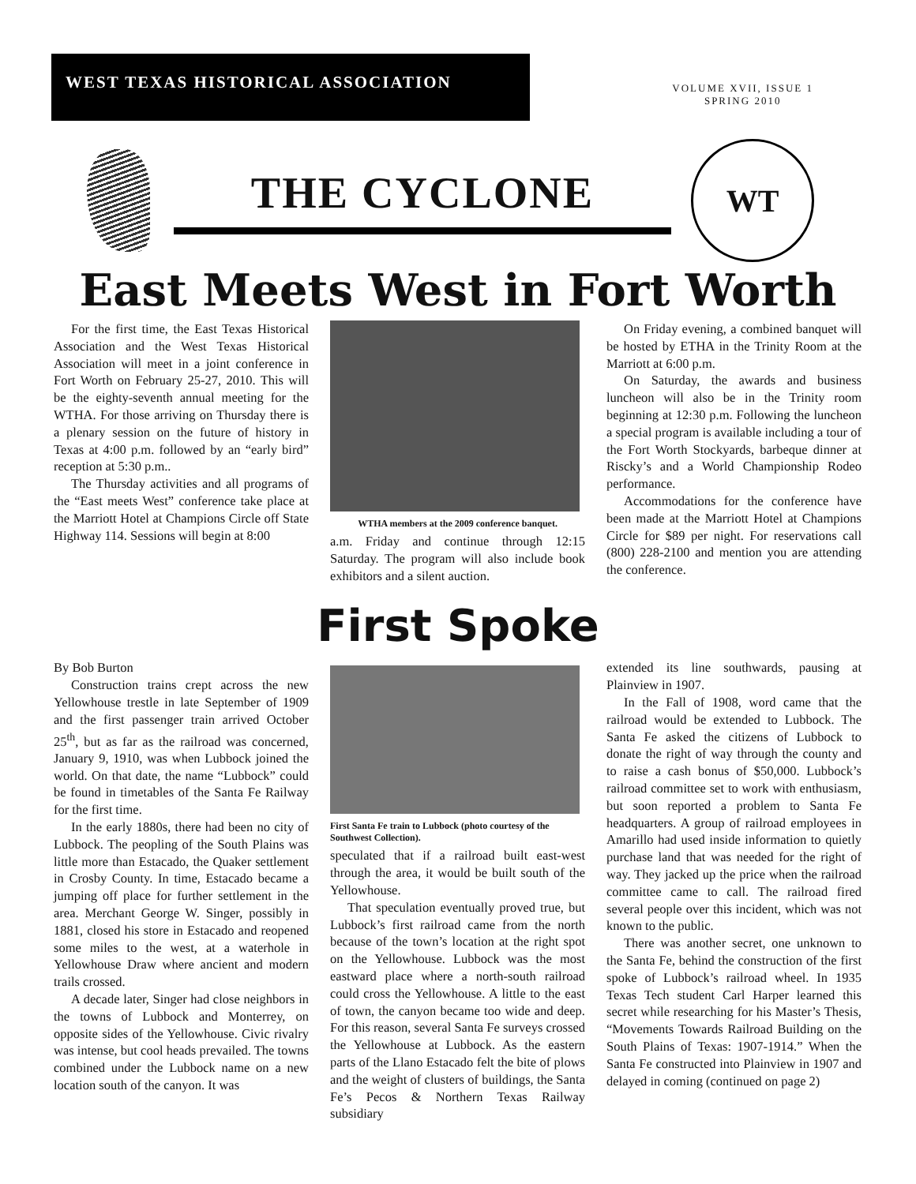WEST TEXAS HISTORICAL ASSOCIATION
VOLUME XVII, ISSUE 1
SPRING 2010
THE CYCLONE
WT
East Meets West in Fort Worth
For the first time, the East Texas Historical Association and the West Texas Historical Association will meet in a joint conference in Fort Worth on February 25-27, 2010. This will be the eighty-seventh annual meeting for the WTHA. For those arriving on Thursday there is a plenary session on the future of history in Texas at 4:00 p.m. followed by an “early bird” reception at 5:30 p.m..
The Thursday activities and all programs of the “East meets West” conference take place at the Marriott Hotel at Champions Circle off State Highway 114. Sessions will begin at 8:00
WTHA members at the 2009 conference banquet.
a.m. Friday and continue through 12:15 Saturday. The program will also include book exhibitors and a silent auction.
On Friday evening, a combined banquet will be hosted by ETHA in the Trinity Room at the Marriott at 6:00 p.m.
On Saturday, the awards and business luncheon will also be in the Trinity room beginning at 12:30 p.m. Following the luncheon a special program is available including a tour of the Fort Worth Stockyards, barbeque dinner at Riscky’s and a World Championship Rodeo performance.
Accommodations for the conference have been made at the Marriott Hotel at Champions Circle for $89 per night. For reservations call (800) 228-2100 and mention you are attending the conference.
First Spoke
By Bob Burton
Construction trains crept across the new Yellowhouse trestle in late September of 1909 and the first passenger train arrived October 25<sup>th</sup>, but as far as the railroad was concerned, January 9, 1910, was when Lubbock joined the world. On that date, the name “Lubbock” could be found in timetables of the Santa Fe Railway for the first time.
In the early 1880s, there had been no city of Lubbock. The peopling of the South Plains was little more than Estacado, the Quaker settlement in Crosby County. In time, Estacado became a jumping off place for further settlement in the area. Merchant George W. Singer, possibly in 1881, closed his store in Estacado and reopened some miles to the west, at a waterhole in Yellowhouse Draw where ancient and modern trails crossed.
A decade later, Singer had close neighbors in the towns of Lubbock and Monterrey, on opposite sides of the Yellowhouse. Civic rivalry was intense, but cool heads prevailed. The towns combined under the Lubbock name on a new location south of the canyon. It was
First Santa Fe train to Lubbock (photo courtesy of the Southwest Collection).
speculated that if a railroad built east-west through the area, it would be built south of the Yellowhouse.
That speculation eventually proved true, but Lubbock’s first railroad came from the north because of the town’s location at the right spot on the Yellowhouse. Lubbock was the most eastward place where a north-south railroad could cross the Yellowhouse. A little to the east of town, the canyon became too wide and deep. For this reason, several Santa Fe surveys crossed the Yellowhouse at Lubbock. As the eastern parts of the Llano Estacado felt the bite of plows and the weight of clusters of buildings, the Santa Fe’s Pecos & Northern Texas Railway subsidiary
extended its line southwards, pausing at Plainview in 1907.
In the Fall of 1908, word came that the railroad would be extended to Lubbock. The Santa Fe asked the citizens of Lubbock to donate the right of way through the county and to raise a cash bonus of $50,000. Lubbock’s railroad committee set to work with enthusiasm, but soon reported a problem to Santa Fe headquarters. A group of railroad employees in Amarillo had used inside information to quietly purchase land that was needed for the right of way. They jacked up the price when the railroad committee came to call. The railroad fired several people over this incident, which was not known to the public.
There was another secret, one unknown to the Santa Fe, behind the construction of the first spoke of Lubbock’s railroad wheel. In 1935 Texas Tech student Carl Harper learned this secret while researching for his Master’s Thesis, “Movements Towards Railroad Building on the South Plains of Texas: 1907-1914.” When the Santa Fe constructed into Plainview in 1907 and delayed in coming (continued on page 2)